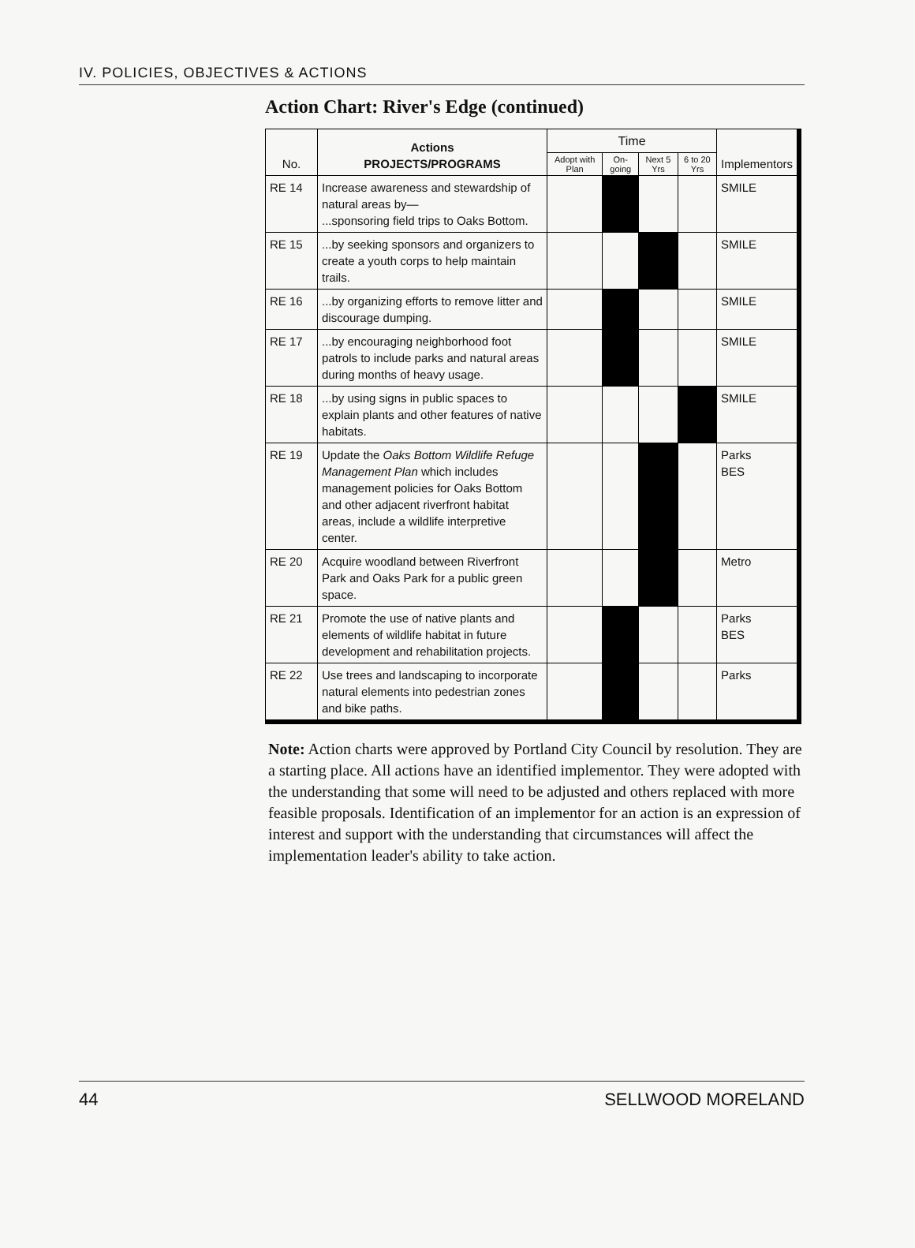IV. POLICIES, OBJECTIVES & ACTIONS
Action Chart: River's Edge (continued)
| No. | Actions PROJECTS/PROGRAMS | Time | | | | Implementors |
| --- | --- | --- | --- | --- | --- | --- |
| | | Adopt with Plan | On-going | Next 5 Yrs | 6 to 20 Yrs | |
| RE 14 | Increase awareness and stewardship of natural areas by— ...sponsoring field trips to Oaks Bottom. | | | | | SMILE |
| RE 15 | ...by seeking sponsors and organizers to create a youth corps to help maintain trails. | | | | | SMILE |
| RE 16 | ...by organizing efforts to remove litter and discourage dumping. | | | | | SMILE |
| RE 17 | ...by encouraging neighborhood foot patrols to include parks and natural areas during months of heavy usage. | | | | | SMILE |
| RE 18 | ...by using signs in public spaces to explain plants and other features of native habitats. | | | | | SMILE |
| RE 19 | Update the Oaks Bottom Wildlife Refuge Management Plan which includes management policies for Oaks Bottom and other adjacent riverfront habitat areas, include a wildlife interpretive center. | | | | | Parks BES |
| RE 20 | Acquire woodland between Riverfront Park and Oaks Park for a public green space. | | | | | Metro |
| RE 21 | Promote the use of native plants and elements of wildlife habitat in future development and rehabilitation projects. | | | | | Parks BES |
| RE 22 | Use trees and landscaping to incorporate natural elements into pedestrian zones and bike paths. | | | | | Parks |
Note: Action charts were approved by Portland City Council by resolution. They are a starting place. All actions have an identified implementor. They were adopted with the understanding that some will need to be adjusted and others replaced with more feasible proposals. Identification of an implementor for an action is an expression of interest and support with the understanding that circumstances will affect the implementation leader's ability to take action.
44 SELLWOOD MORELAND